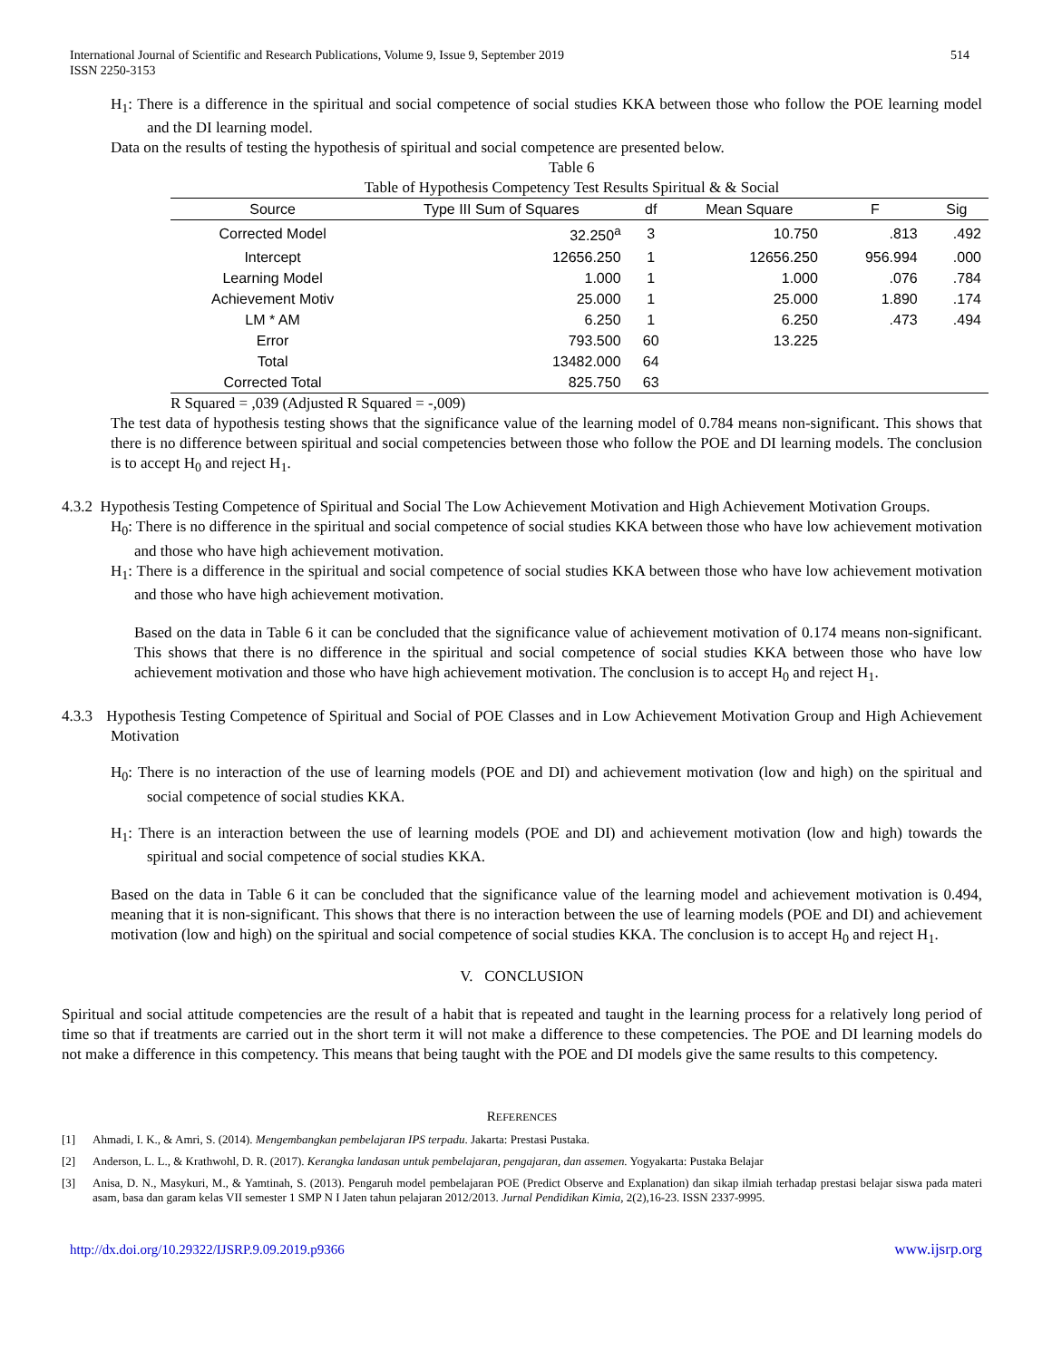International Journal of Scientific and Research Publications, Volume 9, Issue 9, September 2019
ISSN 2250-3153 514
H<sub>1</sub>: There is a difference in the spiritual and social competence of social studies KKA between those who follow the POE learning model and the DI learning model.
Data on the results of testing the hypothesis of spiritual and social competence are presented below.
Table 6
Table of Hypothesis Competency Test Results Spiritual & & Social
| Source | Type III Sum of Squares | df | Mean Square | F | Sig |
| --- | --- | --- | --- | --- | --- |
| Corrected Model | 32.250<sup>a</sup> | 3 | 10.750 | .813 | .492 |
| Intercept | 12656.250 | 1 | 12656.250 | 956.994 | .000 |
| Learning Model | 1.000 | 1 | 1.000 | .076 | .784 |
| Achievement Motiv | 25.000 | 1 | 25.000 | 1.890 | .174 |
| LM * AM | 6.250 | 1 | 6.250 | .473 | .494 |
| Error | 793.500 | 60 | 13.225 | | |
| Total | 13482.000 | 64 | | | |
| Corrected Total | 825.750 | 63 | | | |
R Squared = ,039 (Adjusted R Squared = -,009)
The test data of hypothesis testing shows that the significance value of the learning model of 0.784 means non-significant. This shows that there is no difference between spiritual and social competencies between those who follow the POE and DI learning models. The conclusion is to accept H<sub>0</sub> and reject H<sub>1</sub>.
4.3.2 Hypothesis Testing Competence of Spiritual and Social The Low Achievement Motivation and High Achievement Motivation Groups.
H<sub>0</sub>: There is no difference in the spiritual and social competence of social studies KKA between those who have low achievement motivation and those who have high achievement motivation.
H<sub>1</sub>: There is a difference in the spiritual and social competence of social studies KKA between those who have low achievement motivation and those who have high achievement motivation.
Based on the data in Table 6 it can be concluded that the significance value of achievement motivation of 0.174 means non-significant. This shows that there is no difference in the spiritual and social competence of social studies KKA between those who have low achievement motivation and those who have high achievement motivation. The conclusion is to accept H<sub>0</sub> and reject H<sub>1</sub>.
4.3.3 Hypothesis Testing Competence of Spiritual and Social of POE Classes and in Low Achievement Motivation Group and High Achievement Motivation
H<sub>0</sub>: There is no interaction of the use of learning models (POE and DI) and achievement motivation (low and high) on the spiritual and social competence of social studies KKA.
H<sub>1</sub>: There is an interaction between the use of learning models (POE and DI) and achievement motivation (low and high) towards the spiritual and social competence of social studies KKA.
Based on the data in Table 6 it can be concluded that the significance value of the learning model and achievement motivation is 0.494, meaning that it is non-significant. This shows that there is no interaction between the use of learning models (POE and DI) and achievement motivation (low and high) on the spiritual and social competence of social studies KKA. The conclusion is to accept H<sub>0</sub> and reject H<sub>1</sub>.
V. CONCLUSION
Spiritual and social attitude competencies are the result of a habit that is repeated and taught in the learning process for a relatively long period of time so that if treatments are carried out in the short term it will not make a difference to these competencies. The POE and DI learning models do not make a difference in this competency. This means that being taught with the POE and DI models give the same results to this competency.
REFERENCES
[1] Ahmadi, I. K., & Amri, S. (2014). Mengembangkan pembelajaran IPS terpadu. Jakarta: Prestasi Pustaka.
[2] Anderson, L. L., & Krathwohl, D. R. (2017). Kerangka landasan untuk pembelajaran, pengajaran, dan assemen. Yogyakarta: Pustaka Belajar
[3] Anisa, D. N., Masykuri, M., & Yamtinah, S. (2013). Pengaruh model pembelajaran POE (Predict Observe and Explanation) dan sikap ilmiah terhadap prestasi belajar siswa pada materi asam, basa dan garam kelas VII semester 1 SMP N I Jaten tahun pelajaran 2012/2013. Jurnal Pendidikan Kimia, 2(2),16-23. ISSN 2337-9995.
http://dx.doi.org/10.29322/IJSRP.9.09.2019.p9366 www.ijsrp.org